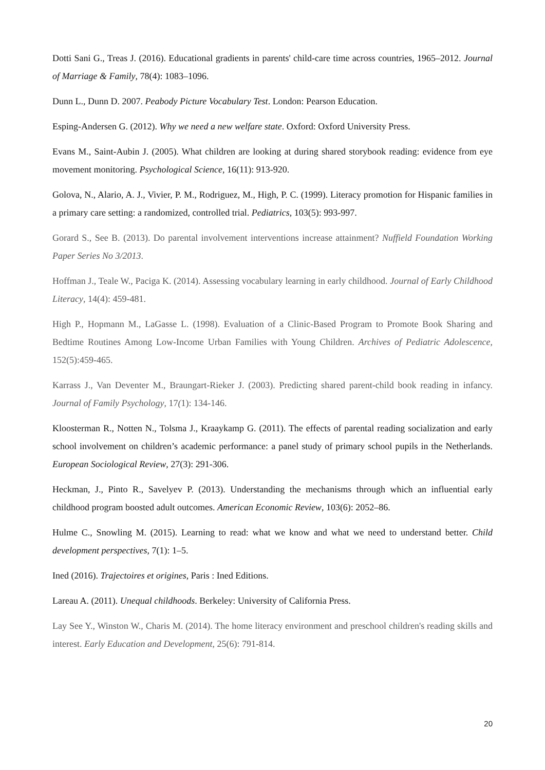Dotti Sani G., Treas J. (2016). Educational gradients in parents' child-care time across countries, 1965–2012. Journal of Marriage & Family, 78(4): 1083–1096.
Dunn L., Dunn D. 2007. Peabody Picture Vocabulary Test. London: Pearson Education.
Esping-Andersen G. (2012). Why we need a new welfare state. Oxford: Oxford University Press.
Evans M., Saint-Aubin J. (2005). What children are looking at during shared storybook reading: evidence from eye movement monitoring. Psychological Science, 16(11): 913-920.
Golova, N., Alario, A. J., Vivier, P. M., Rodriguez, M., High, P. C. (1999). Literacy promotion for Hispanic families in a primary care setting: a randomized, controlled trial. Pediatrics, 103(5): 993-997.
Gorard S., See B. (2013). Do parental involvement interventions increase attainment? Nuffield Foundation Working Paper Series No 3/2013.
Hoffman J., Teale W., Paciga K. (2014). Assessing vocabulary learning in early childhood. Journal of Early Childhood Literacy, 14(4): 459-481.
High P., Hopmann M., LaGasse L. (1998). Evaluation of a Clinic-Based Program to Promote Book Sharing and Bedtime Routines Among Low-Income Urban Families with Young Children. Archives of Pediatric Adolescence, 152(5):459-465.
Karrass J., Van Deventer M., Braungart-Rieker J. (2003). Predicting shared parent-child book reading in infancy. Journal of Family Psychology, 17(1): 134-146.
Kloosterman R., Notten N., Tolsma J., Kraaykamp G. (2011). The effects of parental reading socialization and early school involvement on children’s academic performance: a panel study of primary school pupils in the Netherlands. European Sociological Review, 27(3): 291-306.
Heckman, J., Pinto R., Savelyev P. (2013). Understanding the mechanisms through which an influential early childhood program boosted adult outcomes. American Economic Review, 103(6): 2052–86.
Hulme C., Snowling M. (2015). Learning to read: what we know and what we need to understand better. Child development perspectives, 7(1): 1–5.
Ined (2016). Trajectoires et origines, Paris : Ined Editions.
Lareau A. (2011). Unequal childhoods. Berkeley: University of California Press.
Lay See Y., Winston W., Charis M. (2014). The home literacy environment and preschool children's reading skills and interest. Early Education and Development, 25(6): 791-814.
20